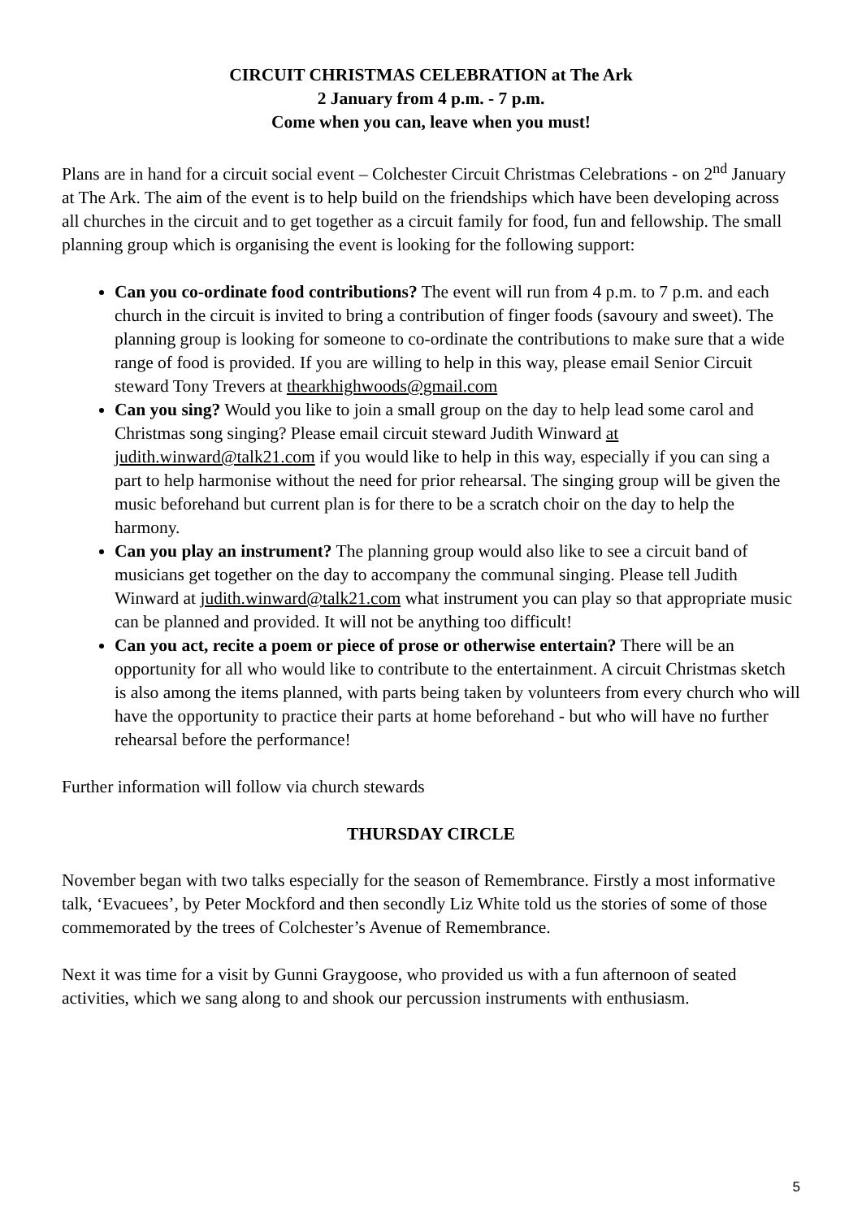CIRCUIT CHRISTMAS CELEBRATION at The Ark
2 January from 4 p.m. - 7 p.m.
Come when you can, leave when you must!
Plans are in hand for a circuit social event – Colchester Circuit Christmas Celebrations - on 2<sup>nd</sup> January at The Ark. The aim of the event is to help build on the friendships which have been developing across all churches in the circuit and to get together as a circuit family for food, fun and fellowship. The small planning group which is organising the event is looking for the following support:
Can you co-ordinate food contributions? The event will run from 4 p.m. to 7 p.m. and each church in the circuit is invited to bring a contribution of finger foods (savoury and sweet). The planning group is looking for someone to co-ordinate the contributions to make sure that a wide range of food is provided. If you are willing to help in this way, please email Senior Circuit steward Tony Trevers at thearkhighwoods@gmail.com
Can you sing? Would you like to join a small group on the day to help lead some carol and Christmas song singing? Please email circuit steward Judith Winward at judith.winward@talk21.com if you would like to help in this way, especially if you can sing a part to help harmonise without the need for prior rehearsal. The singing group will be given the music beforehand but current plan is for there to be a scratch choir on the day to help the harmony.
Can you play an instrument? The planning group would also like to see a circuit band of musicians get together on the day to accompany the communal singing. Please tell Judith Winward at judith.winward@talk21.com what instrument you can play so that appropriate music can be planned and provided. It will not be anything too difficult!
Can you act, recite a poem or piece of prose or otherwise entertain? There will be an opportunity for all who would like to contribute to the entertainment. A circuit Christmas sketch is also among the items planned, with parts being taken by volunteers from every church who will have the opportunity to practice their parts at home beforehand - but who will have no further rehearsal before the performance!
Further information will follow via church stewards
THURSDAY CIRCLE
November began with two talks especially for the season of Remembrance. Firstly a most informative talk, ‘Evacuees’, by Peter Mockford and then secondly Liz White told us the stories of some of those commemorated by the trees of Colchester’s Avenue of Remembrance.
Next it was time for a visit by Gunni Graygoose, who provided us with a fun afternoon of seated activities, which we sang along to and shook our percussion instruments with enthusiasm.
5